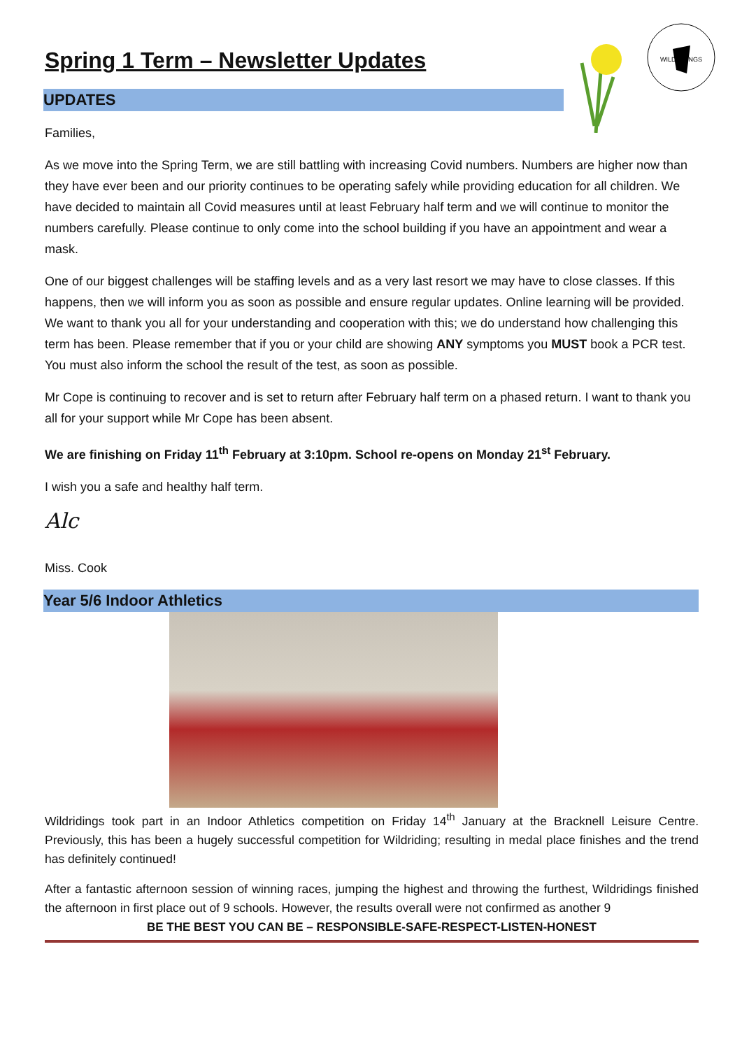WILDRIDINGS
Spring 1 Term – Newsletter Updates
UPDATES
Families,
As we move into the Spring Term, we are still battling with increasing Covid numbers. Numbers are higher now than they have ever been and our priority continues to be operating safely while providing education for all children. We have decided to maintain all Covid measures until at least February half term and we will continue to monitor the numbers carefully. Please continue to only come into the school building if you have an appointment and wear a mask.
One of our biggest challenges will be staffing levels and as a very last resort we may have to close classes. If this happens, then we will inform you as soon as possible and ensure regular updates. Online learning will be provided. We want to thank you all for your understanding and cooperation with this; we do understand how challenging this term has been. Please remember that if you or your child are showing ANY symptoms you MUST book a PCR test. You must also inform the school the result of the test, as soon as possible.
Mr Cope is continuing to recover and is set to return after February half term on a phased return. I want to thank you all for your support while Mr Cope has been absent.
We are finishing on Friday 11<sup>th</sup> February at 3:10pm. School re-opens on Monday 21<sup>st</sup> February.
I wish you a safe and healthy half term.
Alc
Miss. Cook
Year 5/6 Indoor Athletics
Wildridings took part in an Indoor Athletics competition on Friday 14<sup>th</sup> January at the Bracknell Leisure Centre. Previously, this has been a hugely successful competition for Wildriding; resulting in medal place finishes and the trend has definitely continued!
After a fantastic afternoon session of winning races, jumping the highest and throwing the furthest, Wildridings finished the afternoon in first place out of 9 schools. However, the results overall were not confirmed as another 9
BE THE BEST YOU CAN BE – RESPONSIBLE-SAFE-RESPECT-LISTEN-HONEST